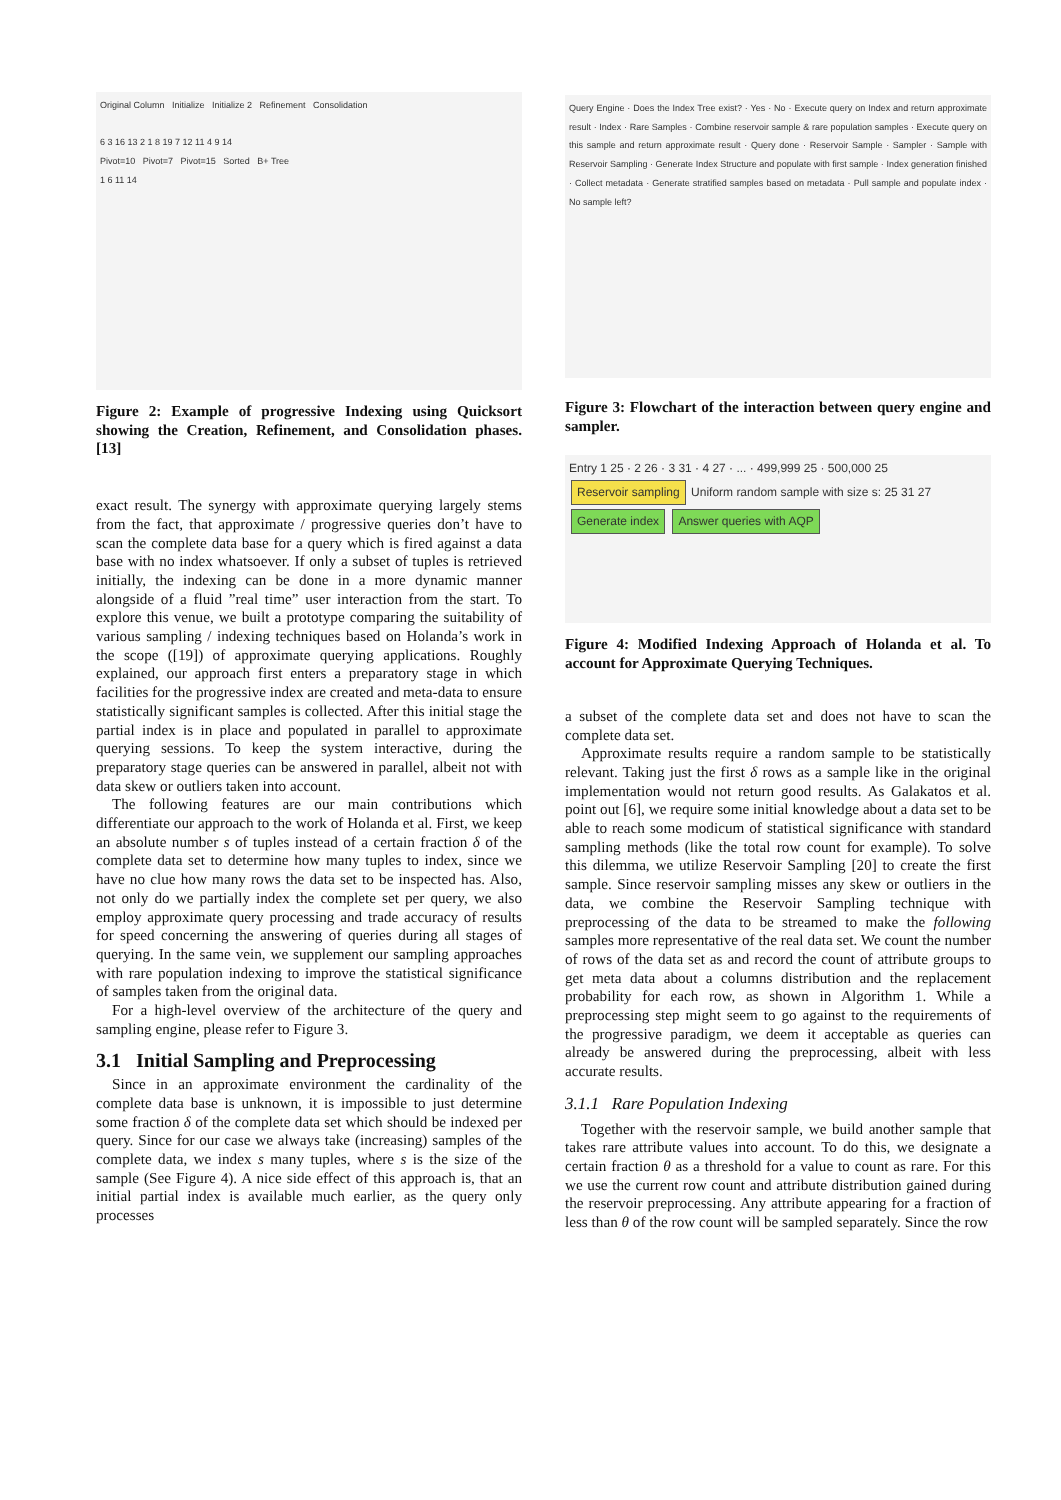Original Column Initialize Initialize 2 Refinement Consolidation
6 3 16 13 2 1 8 19 7 12 11 4 9 14
Pivot=10 Pivot=7 Pivot=15 Sorted B+ Tree
1 6 11 14
Figure 2: Example of progressive Indexing using Quicksort showing the Creation, Refinement, and Consolidation phases. [13]
exact result. The synergy with approximate querying largely stems from the fact, that approximate / progressive queries don’t have to scan the complete data base for a query which is fired against a data base with no index whatsoever. If only a subset of tuples is retrieved initially, the indexing can be done in a more dynamic manner alongside of a fluid ”real time” user interaction from the start. To explore this venue, we built a prototype comparing the suitability of various sampling / indexing techniques based on Holanda’s work in the scope ([19]) of approximate querying applications. Roughly explained, our approach first enters a preparatory stage in which facilities for the progressive index are created and meta-data to ensure statistically significant samples is collected. After this initial stage the partial index is in place and populated in parallel to approximate querying sessions. To keep the system interactive, during the preparatory stage queries can be answered in parallel, albeit not with data skew or outliers taken into account.
The following features are our main contributions which differentiate our approach to the work of Holanda et al. First, we keep an absolute number s of tuples instead of a certain fraction δ of the complete data set to determine how many tuples to index, since we have no clue how many rows the data set to be inspected has. Also, not only do we partially index the complete set per query, we also employ approximate query processing and trade accuracy of results for speed concerning the answering of queries during all stages of querying. In the same vein, we supplement our sampling approaches with rare population indexing to improve the statistical significance of samples taken from the original data.
For a high-level overview of the architecture of the query and sampling engine, please refer to Figure 3.
3.1 Initial Sampling and Preprocessing
Since in an approximate environment the cardinality of the complete data base is unknown, it is impossible to just determine some fraction δ of the complete data set which should be indexed per query. Since for our case we always take (increasing) samples of the complete data, we index s many tuples, where s is the size of the sample (See Figure 4). A nice side effect of this approach is, that an initial partial index is available much earlier, as the query only processes
Query Engine · Does the Index Tree exist? · Yes · No · Execute query on Index and return approximate result · Index · Rare Samples · Combine reservoir sample & rare population samples · Execute query on this sample and return approximate result · Query done · Reservoir Sample · Sampler · Sample with Reservoir Sampling · Generate Index Structure and populate with first sample · Index generation finished · Collect metadata · Generate stratified samples based on metadata · Pull sample and populate index · No sample left?
Figure 3: Flowchart of the interaction between query engine and sampler.
Entry 1 25 · 2 26 · 3 31 · 4 27 · ... · 499,999 25 · 500,000 25
Reservoir sampling Uniform random sample with size s: 25 31 27
Generate index Answer queries with AQP
Figure 4: Modified Indexing Approach of Holanda et al. To account for Approximate Querying Techniques.
a subset of the complete data set and does not have to scan the complete data set.
Approximate results require a random sample to be statistically relevant. Taking just the first δ rows as a sample like in the original implementation would not return good results. As Galakatos et al. point out [6], we require some initial knowledge about a data set to be able to reach some modicum of statistical significance with standard sampling methods (like the total row count for example). To solve this dilemma, we utilize Reservoir Sampling [20] to create the first sample. Since reservoir sampling misses any skew or outliers in the data, we combine the Reservoir Sampling technique with preprocessing of the data to be streamed to make the following samples more representative of the real data set. We count the number of rows of the data set as and record the count of attribute groups to get meta data about a columns distribution and the replacement probability for each row, as shown in Algorithm 1. While a preprocessing step might seem to go against to the requirements of the progressive paradigm, we deem it acceptable as queries can already be answered during the preprocessing, albeit with less accurate results.
3.1.1 Rare Population Indexing
Together with the reservoir sample, we build another sample that takes rare attribute values into account. To do this, we designate a certain fraction θ as a threshold for a value to count as rare. For this we use the current row count and attribute distribution gained during the reservoir preprocessing. Any attribute appearing for a fraction of less than θ of the row count will be sampled separately. Since the row